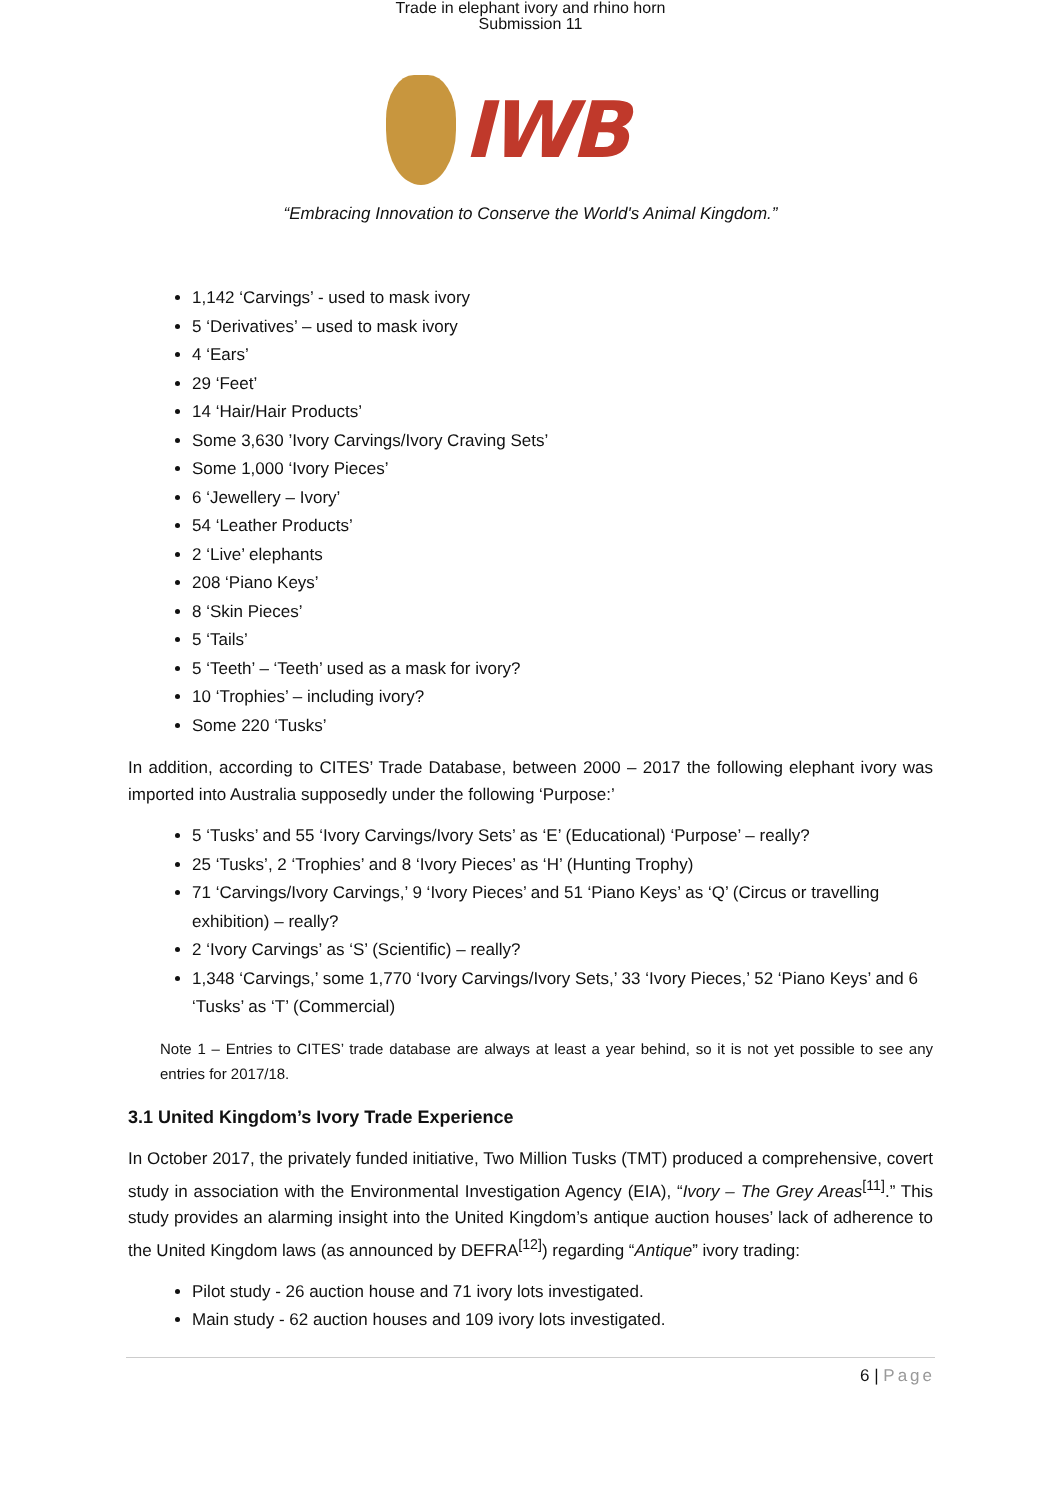Trade in elephant ivory and rhino horn
Submission 11
IWB
“Embracing Innovation to Conserve the World's Animal Kingdom.”
1,142 ‘Carvings’ - used to mask ivory
5 ‘Derivatives’ – used to mask ivory
4 ‘Ears’
29 ‘Feet’
14 ‘Hair/Hair Products’
Some 3,630 ’Ivory Carvings/Ivory Craving Sets’
Some 1,000 ‘Ivory Pieces’
6 ‘Jewellery – Ivory’
54 ‘Leather Products’
2 ‘Live’ elephants
208 ‘Piano Keys’
8 ‘Skin Pieces’
5 ‘Tails’
5 ‘Teeth’ – ‘Teeth’ used as a mask for ivory?
10 ‘Trophies’ – including ivory?
Some 220 ‘Tusks’
In addition, according to CITES’ Trade Database, between 2000 – 2017 the following elephant ivory was imported into Australia supposedly under the following ‘Purpose:’
5 ‘Tusks’ and 55 ‘Ivory Carvings/Ivory Sets’ as ‘E’ (Educational) ‘Purpose’ – really?
25 ‘Tusks’, 2 ‘Trophies’ and 8 ‘Ivory Pieces’ as ‘H’ (Hunting Trophy)
71 ‘Carvings/Ivory Carvings,’ 9 ‘Ivory Pieces’ and 51 ‘Piano Keys’ as ‘Q’ (Circus or travelling exhibition) – really?
2 ‘Ivory Carvings’ as ‘S’ (Scientific) – really?
1,348 ‘Carvings,’ some 1,770 ‘Ivory Carvings/Ivory Sets,’ 33 ‘Ivory Pieces,’ 52 ‘Piano Keys’ and 6 ‘Tusks’ as ‘T’ (Commercial)
Note 1 – Entries to CITES’ trade database are always at least a year behind, so it is not yet possible to see any entries for 2017/18.
3.1 United Kingdom’s Ivory Trade Experience
In October 2017, the privately funded initiative, Two Million Tusks (TMT) produced a comprehensive, covert study in association with the Environmental Investigation Agency (EIA), “Ivory – The Grey Areas<sup>[11]</sup>.” This study provides an alarming insight into the United Kingdom’s antique auction houses’ lack of adherence to the United Kingdom laws (as announced by DEFRA<sup>[12]</sup>) regarding “Antique” ivory trading:
Pilot study - 26 auction house and 71 ivory lots investigated.
Main study - 62 auction houses and 109 ivory lots investigated.
6 | Page